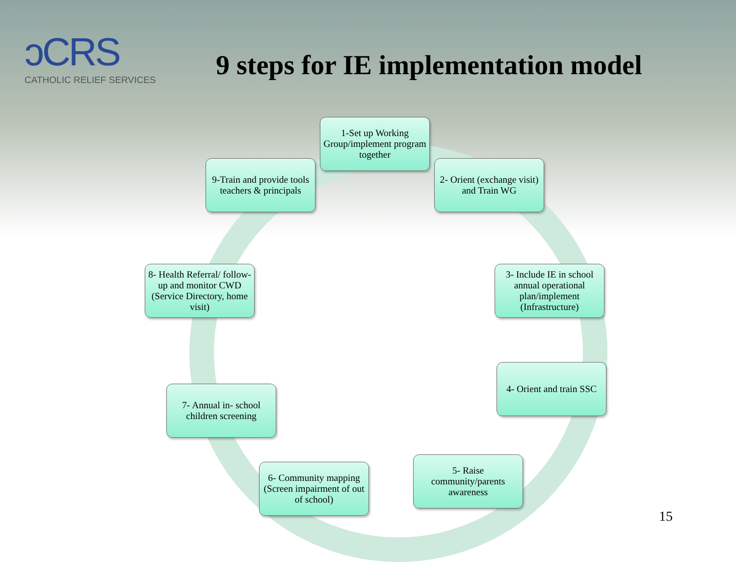ↄCRS
CATHOLIC RELIEF SERVICES
9 steps for IE implementation model
1-Set up Working Group/implement program together
2- Orient (exchange visit) and Train WG
3- Include IE in school annual operational plan/implement (Infrastructure)
4- Orient and train SSC
5- Raise community/parents awareness
6- Community mapping (Screen impairment of out of school)
7- Annual in- school children screening
8- Health Referral/ follow-up and monitor CWD (Service Directory, home visit)
9-Train and provide tools teachers & principals
15